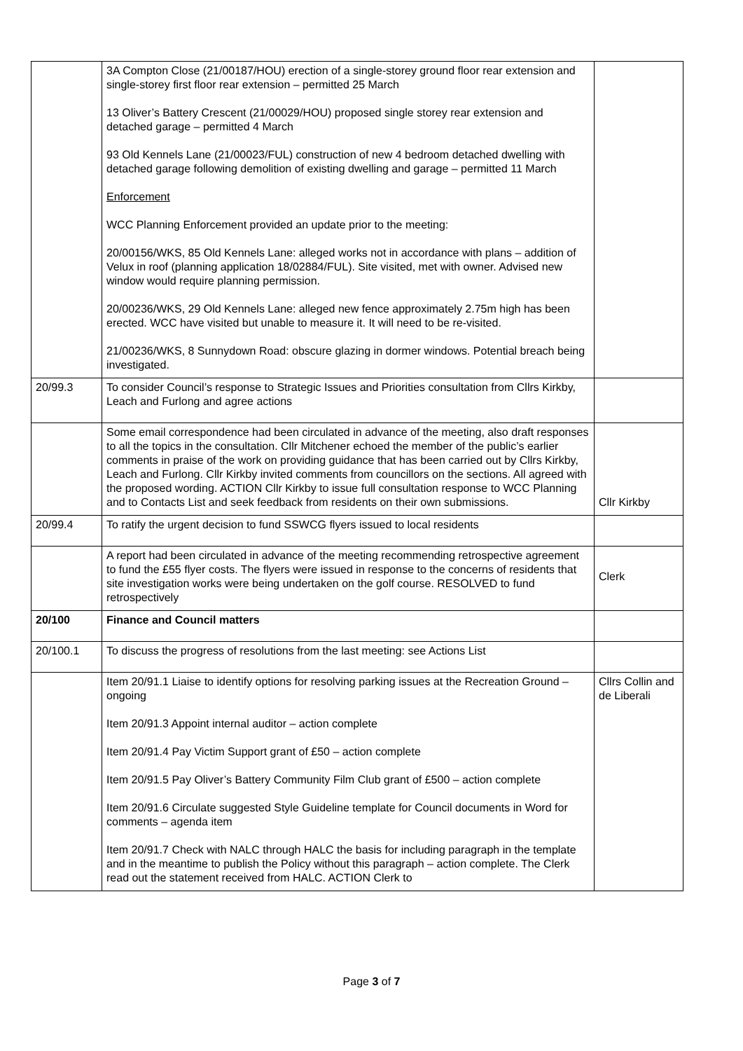| | 3A Compton Close (21/00187/HOU) erection of a single-storey ground floor rear extension and single-storey first floor rear extension – permitted 25 March 13 Oliver’s Battery Crescent (21/00029/HOU) proposed single storey rear extension and detached garage – permitted 4 March 93 Old Kennels Lane (21/00023/FUL) construction of new 4 bedroom detached dwelling with detached garage following demolition of existing dwelling and garage – permitted 11 March Enforcement WCC Planning Enforcement provided an update prior to the meeting: 20/00156/WKS, 85 Old Kennels Lane: alleged works not in accordance with plans – addition of Velux in roof (planning application 18/02884/FUL). Site visited, met with owner. Advised new window would require planning permission. 20/00236/WKS, 29 Old Kennels Lane: alleged new fence approximately 2.75m high has been erected. WCC have visited but unable to measure it. It will need to be re-visited. 21/00236/WKS, 8 Sunnydown Road: obscure glazing in dormer windows. Potential breach being investigated. | |
| 20/99.3 | To consider Council’s response to Strategic Issues and Priorities consultation from Cllrs Kirkby, Leach and Furlong and agree actions | |
| | Some email correspondence had been circulated in advance of the meeting, also draft responses to all the topics in the consultation. Cllr Mitchener echoed the member of the public’s earlier comments in praise of the work on providing guidance that has been carried out by Cllrs Kirkby, Leach and Furlong. Cllr Kirkby invited comments from councillors on the sections. All agreed with the proposed wording. ACTION Cllr Kirkby to issue full consultation response to WCC Planning and to Contacts List and seek feedback from residents on their own submissions. | Cllr Kirkby |
| 20/99.4 | To ratify the urgent decision to fund SSWCG flyers issued to local residents | |
| | A report had been circulated in advance of the meeting recommending retrospective agreement to fund the £55 flyer costs. The flyers were issued in response to the concerns of residents that site investigation works were being undertaken on the golf course. RESOLVED to fund retrospectively | Clerk |
| 20/100 | Finance and Council matters | |
| 20/100.1 | To discuss the progress of resolutions from the last meeting: see Actions List | |
| | Item 20/91.1 Liaise to identify options for resolving parking issues at the Recreation Ground – ongoing Item 20/91.3 Appoint internal auditor – action complete Item 20/91.4 Pay Victim Support grant of £50 – action complete Item 20/91.5 Pay Oliver’s Battery Community Film Club grant of £500 – action complete Item 20/91.6 Circulate suggested Style Guideline template for Council documents in Word for comments – agenda item Item 20/91.7 Check with NALC through HALC the basis for including paragraph in the template and in the meantime to publish the Policy without this paragraph – action complete. The Clerk read out the statement received from HALC. ACTION Clerk to | Cllrs Collin and de Liberali |
Page 3 of 7